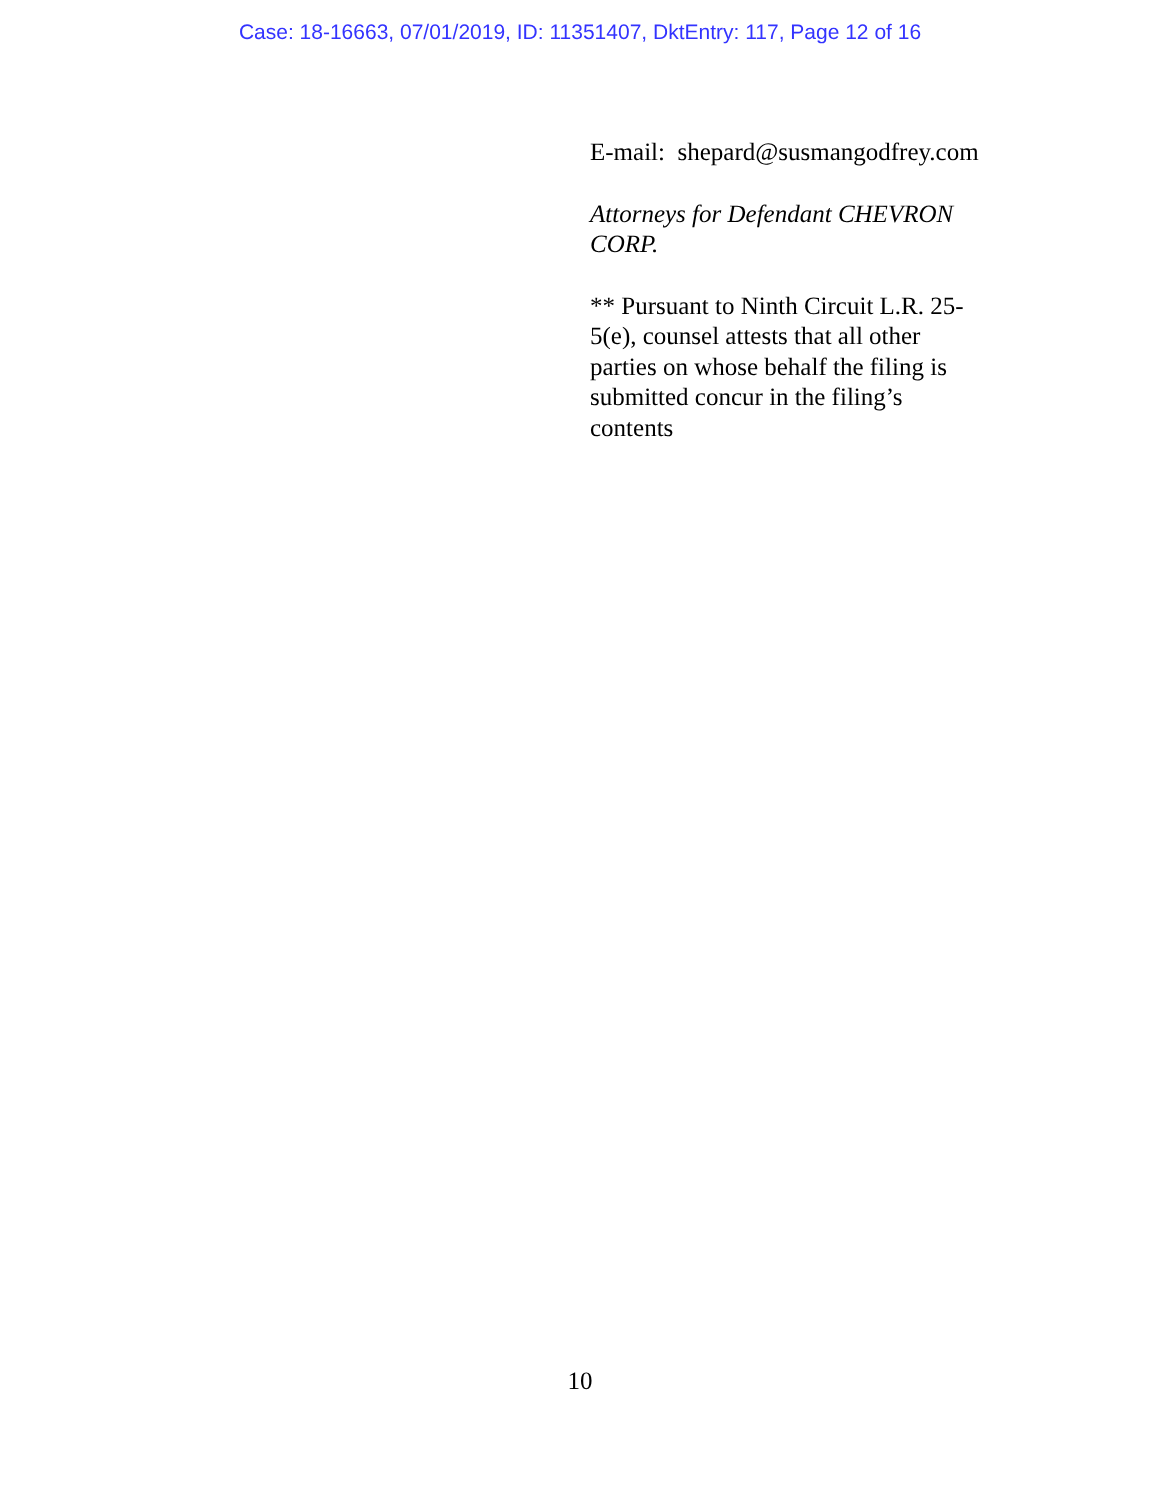Case: 18-16663, 07/01/2019, ID: 11351407, DktEntry: 117, Page 12 of 16
E-mail: shepard@susmangodfrey.com
Attorneys for Defendant CHEVRON
CORP.
** Pursuant to Ninth Circuit L.R. 25-
5(e), counsel attests that all other
parties on whose behalf the filing is
submitted concur in the filing’s
contents
10